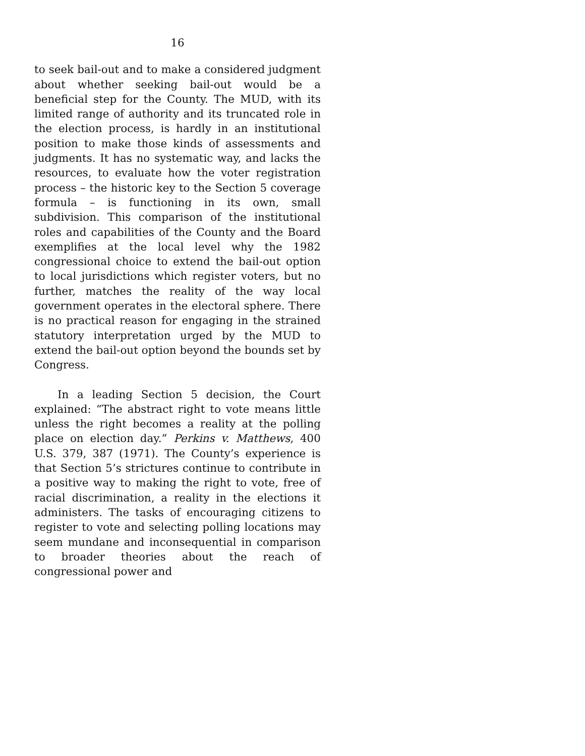16
to seek bail-out and to make a considered judgment about whether seeking bail-out would be a beneficial step for the County. The MUD, with its limited range of authority and its truncated role in the election process, is hardly in an institutional position to make those kinds of assessments and judgments. It has no systematic way, and lacks the resources, to evaluate how the voter registration process – the historic key to the Section 5 coverage formula – is functioning in its own, small subdivision. This comparison of the institutional roles and capabilities of the County and the Board exemplifies at the local level why the 1982 congressional choice to extend the bail-out option to local jurisdictions which register voters, but no further, matches the reality of the way local government operates in the electoral sphere. There is no practical reason for engaging in the strained statutory interpretation urged by the MUD to extend the bail-out option beyond the bounds set by Congress.
In a leading Section 5 decision, the Court explained: “The abstract right to vote means little unless the right becomes a reality at the polling place on election day.” Perkins v. Matthews, 400 U.S. 379, 387 (1971). The County’s experience is that Section 5’s strictures continue to contribute in a positive way to making the right to vote, free of racial discrimination, a reality in the elections it administers. The tasks of encouraging citizens to register to vote and selecting polling locations may seem mundane and inconsequential in comparison to broader theories about the reach of congressional power and